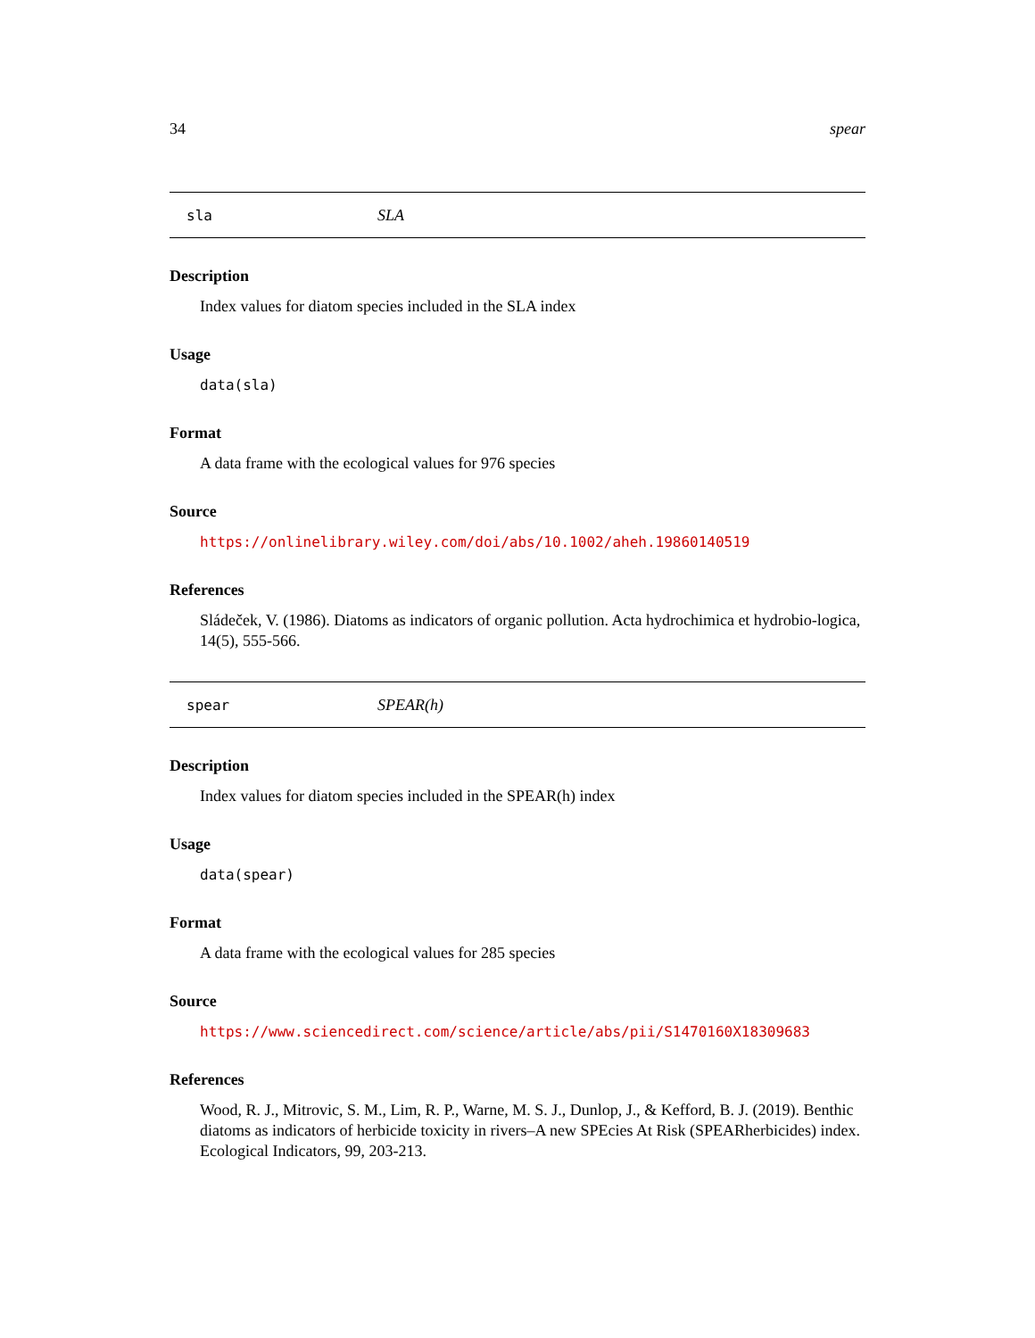34 spear
sla SLA
Description
Index values for diatom species included in the SLA index
Usage
data(sla)
Format
A data frame with the ecological values for 976 species
Source
https://onlinelibrary.wiley.com/doi/abs/10.1002/aheh.19860140519
References
Sládeček, V. (1986). Diatoms as indicators of organic pollution. Acta hydrochimica et hydrobio-logica, 14(5), 555-566.
spear SPEAR(h)
Description
Index values for diatom species included in the SPEAR(h) index
Usage
data(spear)
Format
A data frame with the ecological values for 285 species
Source
https://www.sciencedirect.com/science/article/abs/pii/S1470160X18309683
References
Wood, R. J., Mitrovic, S. M., Lim, R. P., Warne, M. S. J., Dunlop, J., & Kefford, B. J. (2019). Benthic diatoms as indicators of herbicide toxicity in rivers–A new SPEcies At Risk (SPEARherbicides) index. Ecological Indicators, 99, 203-213.